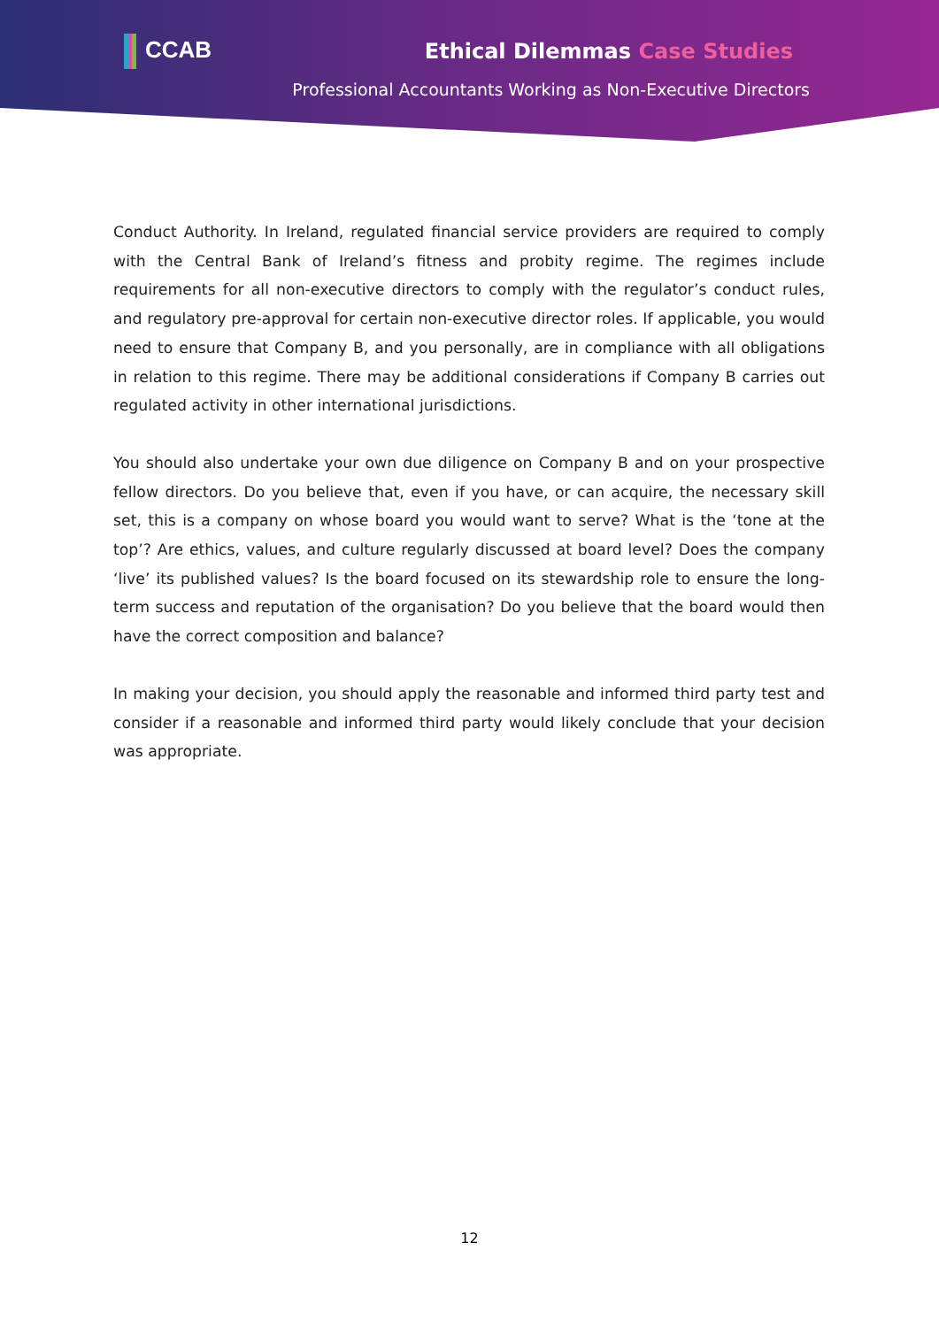CCAB
Ethical Dilemmas Case Studies
Professional Accountants Working as Non-Executive Directors
Conduct Authority. In Ireland, regulated financial service providers are required to comply with the Central Bank of Ireland’s fitness and probity regime. The regimes include requirements for all non-executive directors to comply with the regulator’s conduct rules, and regulatory pre-approval for certain non-executive director roles. If applicable, you would need to ensure that Company B, and you personally, are in compliance with all obligations in relation to this regime. There may be additional considerations if Company B carries out regulated activity in other international jurisdictions.
You should also undertake your own due diligence on Company B and on your prospective fellow directors. Do you believe that, even if you have, or can acquire, the necessary skill set, this is a company on whose board you would want to serve? What is the ‘tone at the top’? Are ethics, values, and culture regularly discussed at board level? Does the company ‘live’ its published values? Is the board focused on its stewardship role to ensure the long-term success and reputation of the organisation? Do you believe that the board would then have the correct composition and balance?
In making your decision, you should apply the reasonable and informed third party test and consider if a reasonable and informed third party would likely conclude that your decision was appropriate.
12